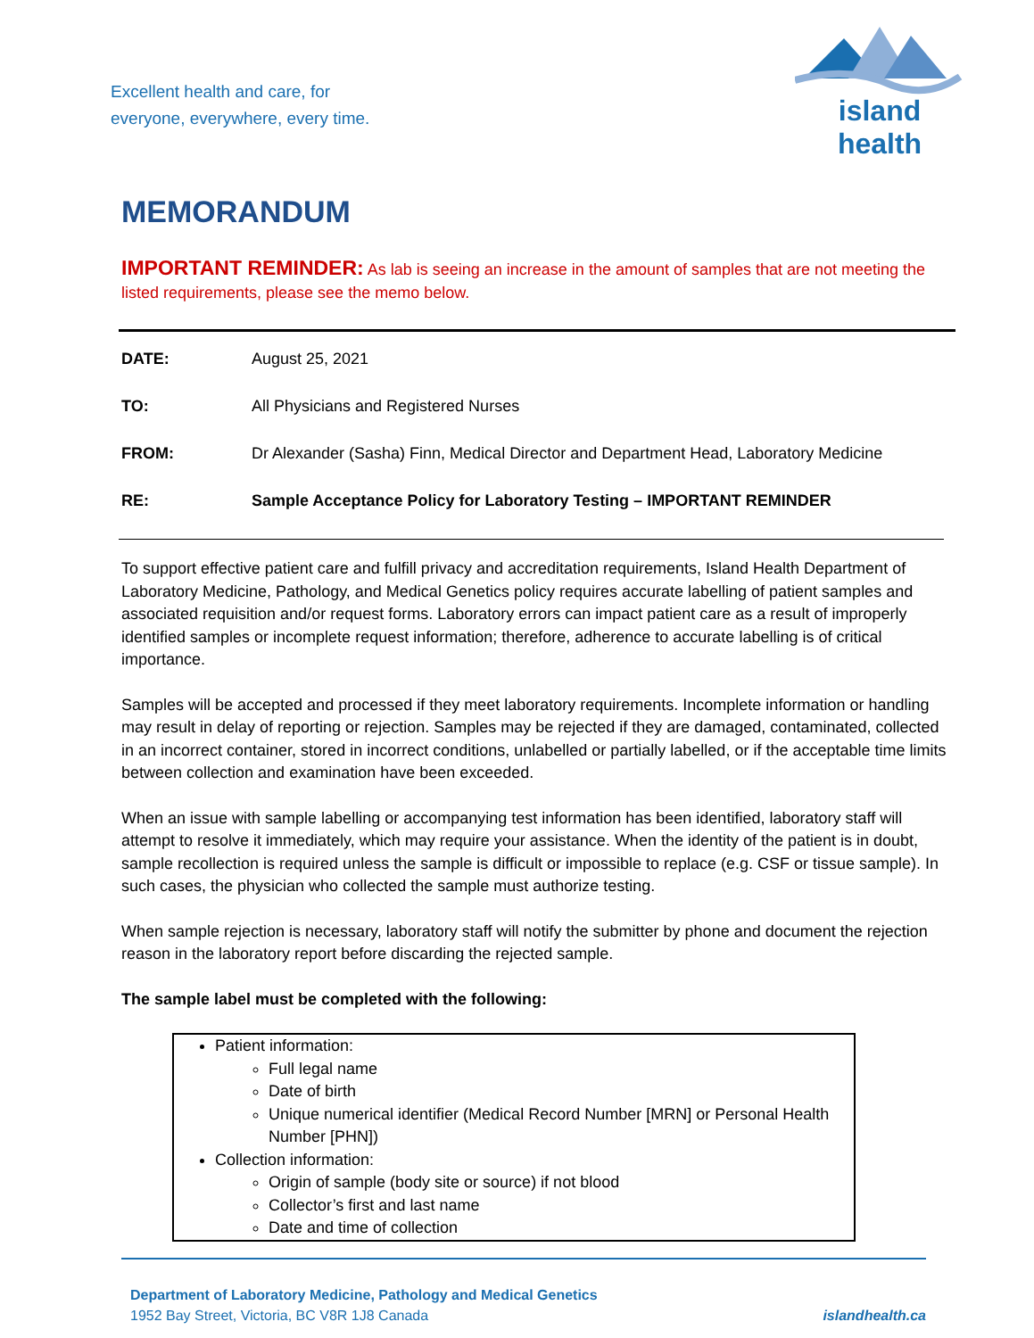Excellent health and care, for
everyone, everywhere, every time.
island health
MEMORANDUM
IMPORTANT REMINDER: As lab is seeing an increase in the amount of samples that are not meeting the listed requirements, please see the memo below.
DATE: August 25, 2021
TO: All Physicians and Registered Nurses
FROM: Dr Alexander (Sasha) Finn, Medical Director and Department Head, Laboratory Medicine
RE: Sample Acceptance Policy for Laboratory Testing – IMPORTANT REMINDER
To support effective patient care and fulfill privacy and accreditation requirements, Island Health Department of Laboratory Medicine, Pathology, and Medical Genetics policy requires accurate labelling of patient samples and associated requisition and/or request forms. Laboratory errors can impact patient care as a result of improperly identified samples or incomplete request information; therefore, adherence to accurate labelling is of critical importance.
Samples will be accepted and processed if they meet laboratory requirements. Incomplete information or handling may result in delay of reporting or rejection. Samples may be rejected if they are damaged, contaminated, collected in an incorrect container, stored in incorrect conditions, unlabelled or partially labelled, or if the acceptable time limits between collection and examination have been exceeded.
When an issue with sample labelling or accompanying test information has been identified, laboratory staff will attempt to resolve it immediately, which may require your assistance. When the identity of the patient is in doubt, sample recollection is required unless the sample is difficult or impossible to replace (e.g. CSF or tissue sample). In such cases, the physician who collected the sample must authorize testing.
When sample rejection is necessary, laboratory staff will notify the submitter by phone and document the rejection reason in the laboratory report before discarding the rejected sample.
The sample label must be completed with the following:
Patient information:
Full legal name
Date of birth
Unique numerical identifier (Medical Record Number [MRN] or Personal Health Number [PHN])
Collection information:
Origin of sample (body site or source) if not blood
Collector’s first and last name
Date and time of collection
Department of Laboratory Medicine, Pathology and Medical Genetics
1952 Bay Street, Victoria, BC V8R 1J8 Canada islandhealth.ca